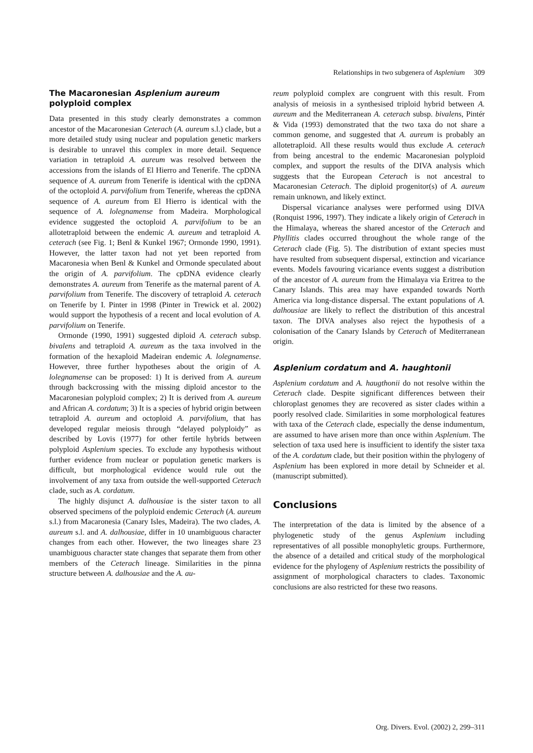Relationships in two subgenera of Asplenium 309
The Macaronesian Asplenium aureum
polyploid complex
Data presented in this study clearly demonstrates a common ancestor of the Macaronesian Ceterach (A. aureum s.l.) clade, but a more detailed study using nuclear and population genetic markers is desirable to unravel this complex in more detail. Sequence variation in tetraploid A. aureum was resolved between the accessions from the islands of El Hierro and Tenerife. The cpDNA sequence of A. aureum from Tenerife is identical with the cpDNA of the octoploid A. parvifolium from Tenerife, whereas the cpDNA sequence of A. aureum from El Hierro is identical with the sequence of A. lolegnamense from Madeira. Morphological evidence suggested the octoploid A. parvifolium to be an allotetraploid between the endemic A. aureum and tetraploid A. ceterach (see Fig. 1; Benl & Kunkel 1967; Ormonde 1990, 1991). However, the latter taxon had not yet been reported from Macaronesia when Benl & Kunkel and Ormonde speculated about the origin of A. parvifolium. The cpDNA evidence clearly demonstrates A. aureum from Tenerife as the maternal parent of A. parvifolium from Tenerife. The discovery of tetraploid A. ceterach on Tenerife by I. Pinter in 1998 (Pinter in Trewick et al. 2002) would support the hypothesis of a recent and local evolution of A. parvifolium on Tenerife.
Ormonde (1990, 1991) suggested diploid A. ceterach subsp. bivalens and tetraploid A. aureum as the taxa involved in the formation of the hexaploid Madeiran endemic A. lolegnamense. However, three further hypotheses about the origin of A. lolegnamense can be proposed: 1) It is derived from A. aureum through backcrossing with the missing diploid ancestor to the Macaronesian polyploid complex; 2) It is derived from A. aureum and African A. cordatum; 3) It is a species of hybrid origin between tetraploid A. aureum and octoploid A. parvifolium, that has developed regular meiosis through “delayed polyploidy” as described by Lovis (1977) for other fertile hybrids between polyploid Asplenium species. To exclude any hypothesis without further evidence from nuclear or population genetic markers is difficult, but morphological evidence would rule out the involvement of any taxa from outside the well-supported Ceterach clade, such as A. cordatum.
The highly disjunct A. dalhousiae is the sister taxon to all observed specimens of the polyploid endemic Ceterach (A. aureum s.l.) from Macaronesia (Canary Isles, Madeira). The two clades, A. aureum s.l. and A. dalhousiae, differ in 10 unambiguous character changes from each other. However, the two lineages share 23 unambiguous character state changes that separate them from other members of the Ceterach lineage. Similarities in the pinna structure between A. dalhousiae and the A. au-
reum polyploid complex are congruent with this result. From analysis of meiosis in a synthesised triploid hybrid between A. aureum and the Mediterranean A. ceterach subsp. bivalens, Pintér & Vida (1993) demonstrated that the two taxa do not share a common genome, and suggested that A. aureum is probably an allotetraploid. All these results would thus exclude A. ceterach from being ancestral to the endemic Macaronesian polyploid complex, and support the results of the DIVA analysis which suggests that the European Ceterach is not ancestral to Macaronesian Ceterach. The diploid progenitor(s) of A. aureum remain unknown, and likely extinct.
Dispersal vicariance analyses were performed using DIVA (Ronquist 1996, 1997). They indicate a likely origin of Ceterach in the Himalaya, whereas the shared ancestor of the Ceterach and Phyllitis clades occurred throughout the whole range of the Ceterach clade (Fig. 5). The distribution of extant species must have resulted from subsequent dispersal, extinction and vicariance events. Models favouring vicariance events suggest a distribution of the ancestor of A. aureum from the Himalaya via Eritrea to the Canary Islands. This area may have expanded towards North America via long-distance dispersal. The extant populations of A. dalhousiae are likely to reflect the distribution of this ancestral taxon. The DIVA analyses also reject the hypothesis of a colonisation of the Canary Islands by Ceterach of Mediterranean origin.
Asplenium cordatum and A. haughtonii
Asplenium cordatum and A. haugthonii do not resolve within the Ceterach clade. Despite significant differences between their chloroplast genomes they are recovered as sister clades within a poorly resolved clade. Similarities in some morphological features with taxa of the Ceterach clade, especially the dense indumentum, are assumed to have arisen more than once within Asplenium. The selection of taxa used here is insufficient to identify the sister taxa of the A. cordatum clade, but their position within the phylogeny of Asplenium has been explored in more detail by Schneider et al. (manuscript submitted).
Conclusions
The interpretation of the data is limited by the absence of a phylogenetic study of the genus Asplenium including representatives of all possible monophyletic groups. Furthermore, the absence of a detailed and critical study of the morphological evidence for the phylogeny of Asplenium restricts the possibility of assignment of morphological characters to clades. Taxonomic conclusions are also restricted for these two reasons.
Org. Divers. Evol. (2002) 2, 299–311